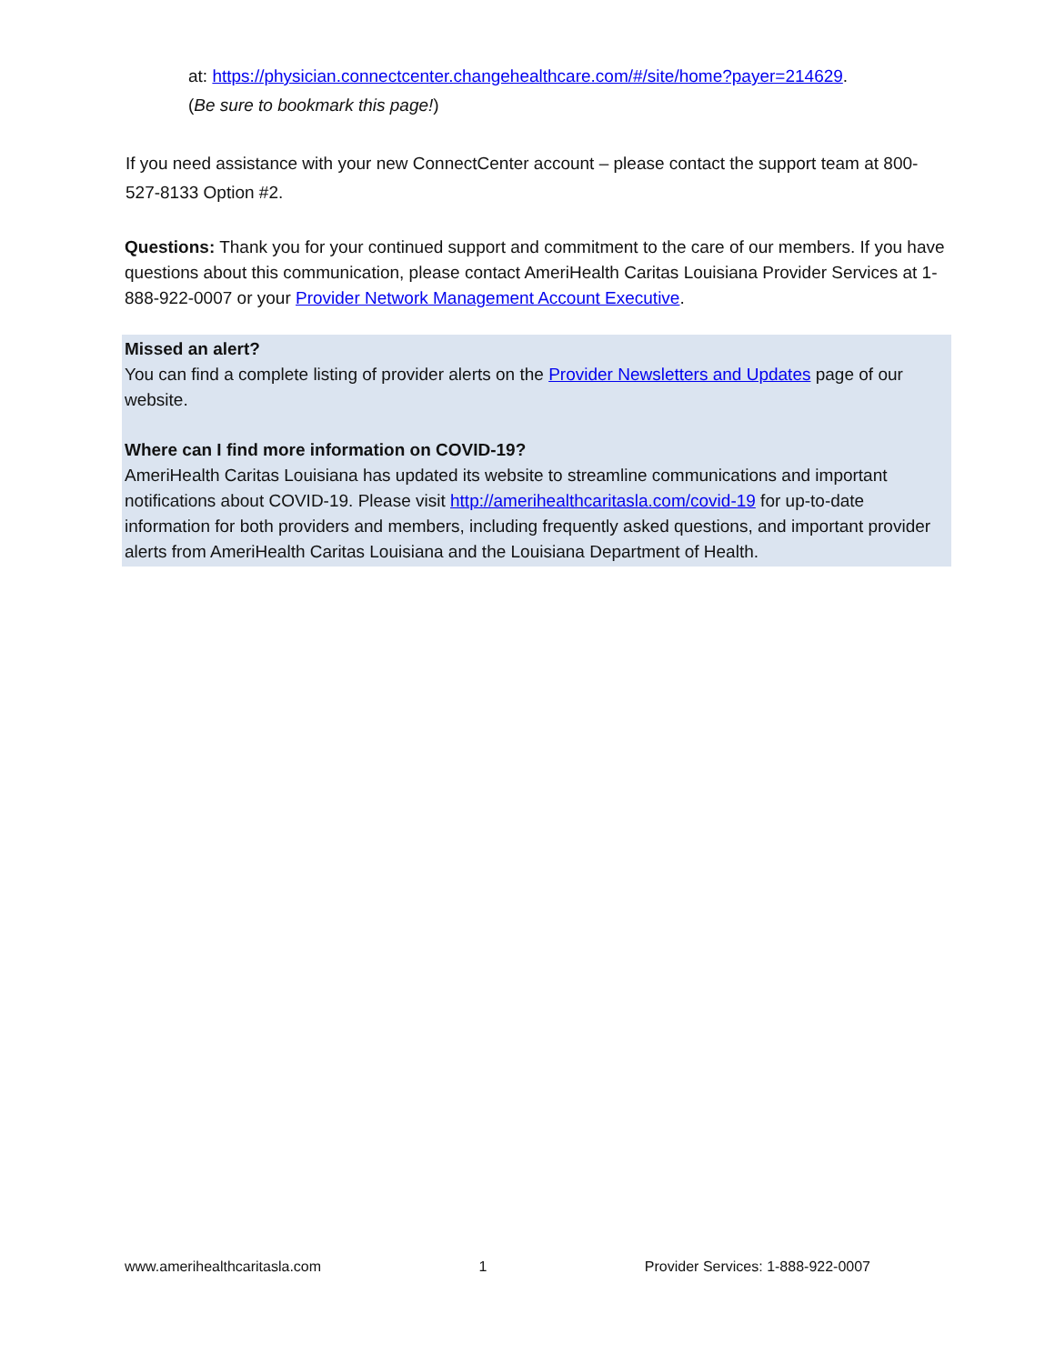at: https://physician.connectcenter.changehealthcare.com/#/site/home?payer=214629.
(Be sure to bookmark this page!)
If you need assistance with your new ConnectCenter account – please contact the support team at 800-527-8133 Option #2.
Questions: Thank you for your continued support and commitment to the care of our members. If you have questions about this communication, please contact AmeriHealth Caritas Louisiana Provider Services at 1-888-922-0007 or your Provider Network Management Account Executive.
Missed an alert?
You can find a complete listing of provider alerts on the Provider Newsletters and Updates page of our website.
Where can I find more information on COVID-19?
AmeriHealth Caritas Louisiana has updated its website to streamline communications and important notifications about COVID-19. Please visit http://amerihealthcaritasla.com/covid-19 for up-to-date information for both providers and members, including frequently asked questions, and important provider alerts from AmeriHealth Caritas Louisiana and the Louisiana Department of Health.
www.amerihealthcaritasla.com 1 Provider Services: 1-888-922-0007